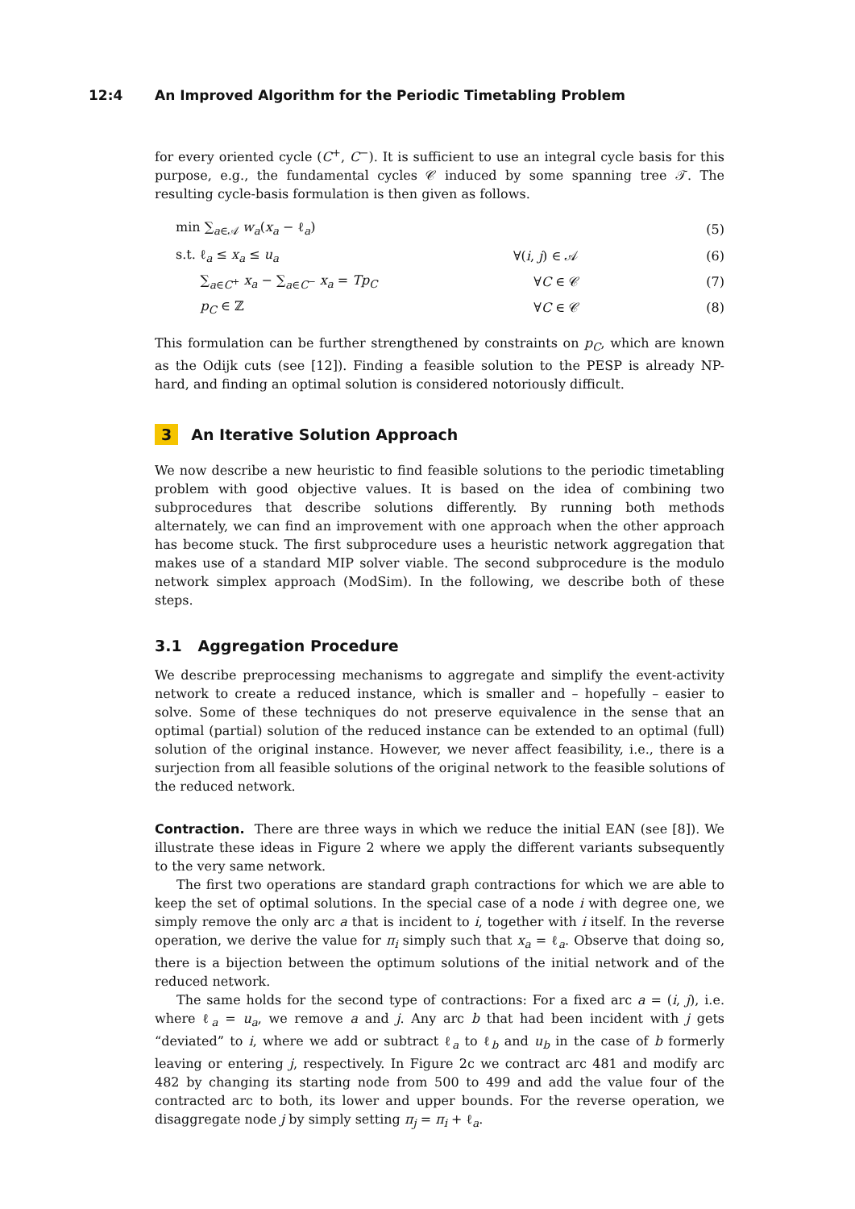12:4 An Improved Algorithm for the Periodic Timetabling Problem
for every oriented cycle (C<sup>+</sup>, C<sup>−</sup>). It is sufficient to use an integral cycle basis for this purpose, e.g., the fundamental cycles 𝒞 induced by some spanning tree 𝒯. The resulting cycle-basis formulation is then given as follows.
min ∑<sub>a∈𝒜</sub> w<sub>a</sub>(x<sub>a</sub> − ℓ<sub>a</sub>) (5)
s.t. ℓ<sub>a</sub> ≤ x<sub>a</sub> ≤ u<sub>a</sub> ∀(i, j) ∈ 𝒜 (6)
∑<sub>a∈C<sup>+</sup></sub> x<sub>a</sub> − ∑<sub>a∈C<sup>−</sup></sub> x<sub>a</sub> = Tp<sub>C</sub> ∀C ∈ 𝒞 (7)
p<sub>C</sub> ∈ ℤ ∀C ∈ 𝒞 (8)
This formulation can be further strengthened by constraints on p<sub>C</sub>, which are known as the Odijk cuts (see [12]). Finding a feasible solution to the PESP is already NP-hard, and finding an optimal solution is considered notoriously difficult.
3 An Iterative Solution Approach
We now describe a new heuristic to find feasible solutions to the periodic timetabling problem with good objective values. It is based on the idea of combining two subprocedures that describe solutions differently. By running both methods alternately, we can find an improvement with one approach when the other approach has become stuck. The first subprocedure uses a heuristic network aggregation that makes use of a standard MIP solver viable. The second subprocedure is the modulo network simplex approach (ModSim). In the following, we describe both of these steps.
3.1 Aggregation Procedure
We describe preprocessing mechanisms to aggregate and simplify the event-activity network to create a reduced instance, which is smaller and – hopefully – easier to solve. Some of these techniques do not preserve equivalence in the sense that an optimal (partial) solution of the reduced instance can be extended to an optimal (full) solution of the original instance. However, we never affect feasibility, i.e., there is a surjection from all feasible solutions of the original network to the feasible solutions of the reduced network.
Contraction. There are three ways in which we reduce the initial EAN (see [8]). We illustrate these ideas in Figure 2 where we apply the different variants subsequently to the very same network.
The first two operations are standard graph contractions for which we are able to keep the set of optimal solutions. In the special case of a node i with degree one, we simply remove the only arc a that is incident to i, together with i itself. In the reverse operation, we derive the value for π<sub>i</sub> simply such that x<sub>a</sub> = ℓ<sub>a</sub>. Observe that doing so, there is a bijection between the optimum solutions of the initial network and of the reduced network.
The same holds for the second type of contractions: For a fixed arc a = (i, j), i.e. where ℓ<sub>a</sub> = u<sub>a</sub>, we remove a and j. Any arc b that had been incident with j gets “deviated” to i, where we add or subtract ℓ<sub>a</sub> to ℓ<sub>b</sub> and u<sub>b</sub> in the case of b formerly leaving or entering j, respectively. In Figure 2c we contract arc 481 and modify arc 482 by changing its starting node from 500 to 499 and add the value four of the contracted arc to both, its lower and upper bounds. For the reverse operation, we disaggregate node j by simply setting π<sub>j</sub> = π<sub>i</sub> + ℓ<sub>a</sub>.